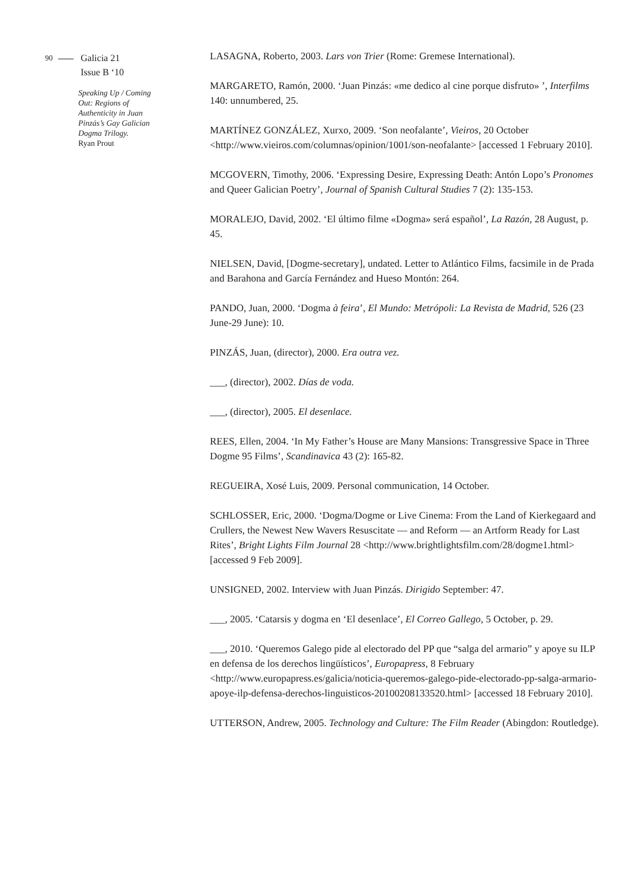90
Galicia 21
Issue B ‘10
Speaking Up / Coming Out: Regions of Authenticity in Juan Pinzás’s Gay Galician Dogma Trilogy.
Ryan Prout
LASAGNA, Roberto, 2003. Lars von Trier (Rome: Gremese International).
MARGARETO, Ramón, 2000. ‘Juan Pinzás: «me dedico al cine porque disfruto» ’, Interfilms 140: unnumbered, 25.
MARTÍNEZ GONZÁLEZ, Xurxo, 2009. ‘Son neofalante’, Vieiros, 20 October <http://www.vieiros.com/columnas/opinion/1001/son-neofalante> [accessed 1 February 2010].
MCGOVERN, Timothy, 2006. ‘Expressing Desire, Expressing Death: Antón Lopo’s Pronomes and Queer Galician Poetry’, Journal of Spanish Cultural Studies 7 (2): 135-153.
MORALEJO, David, 2002. ‘El último filme «Dogma» será español’, La Razón, 28 August, p. 45.
NIELSEN, David, [Dogme-secretary], undated. Letter to Atlántico Films, facsimile in de Prada and Barahona and García Fernández and Hueso Montón: 264.
PANDO, Juan, 2000. ‘Dogma à feira’, El Mundo: Metrópoli: La Revista de Madrid, 526 (23 June-29 June): 10.
PINZÁS, Juan, (director), 2000. Era outra vez.
___, (director), 2002. Días de voda.
___, (director), 2005. El desenlace.
REES, Ellen, 2004. ‘In My Father’s House are Many Mansions: Transgressive Space in Three Dogme 95 Films’, Scandinavica 43 (2): 165-82.
REGUEIRA, Xosé Luis, 2009. Personal communication, 14 October.
SCHLOSSER, Eric, 2000. ‘Dogma/Dogme or Live Cinema: From the Land of Kierkegaard and Crullers, the Newest New Wavers Resuscitate — and Reform — an Artform Ready for Last Rites’, Bright Lights Film Journal 28 <http://www.brightlightsfilm.com/28/dogme1.html> [accessed 9 Feb 2009].
UNSIGNED, 2002. Interview with Juan Pinzás. Dirigido September: 47.
___, 2005. ‘Catarsis y dogma en ‘El desenlace’, El Correo Gallego, 5 October, p. 29.
___, 2010. ‘Queremos Galego pide al electorado del PP que “salga del armario” y apoye su ILP en defensa de los derechos lingüísticos’, Europapress, 8 February <http://www.europapress.es/galicia/noticia-queremos-galego-pide-electorado-pp-salga-armario-apoye-ilp-defensa-derechos-linguisticos-20100208133520.html> [accessed 18 February 2010].
UTTERSON, Andrew, 2005. Technology and Culture: The Film Reader (Abingdon: Routledge).